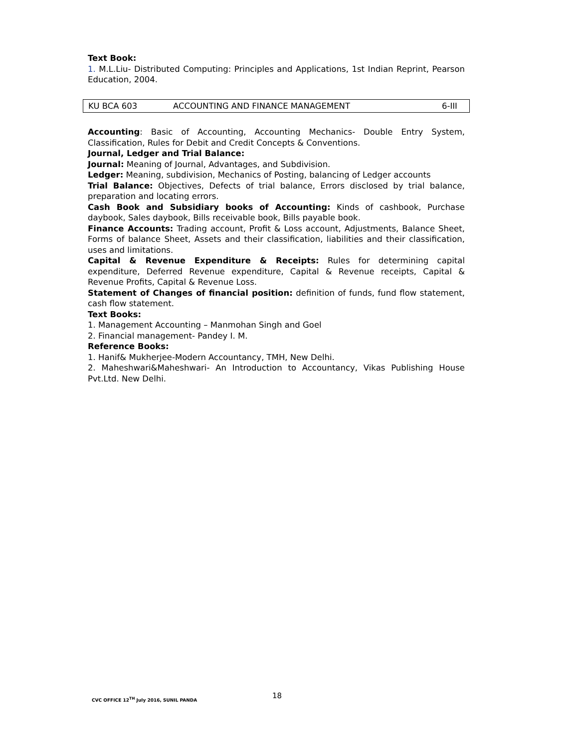Text Book:
1. M.L.Liu- Distributed Computing: Principles and Applications, 1st Indian Reprint, Pearson Education, 2004.
| KU BCA 603 | ACCOUNTING AND FINANCE MANAGEMENT | 6-III |
Accounting: Basic of Accounting, Accounting Mechanics- Double Entry System, Classification, Rules for Debit and Credit Concepts & Conventions.
Journal, Ledger and Trial Balance:
Journal: Meaning of Journal, Advantages, and Subdivision.
Ledger: Meaning, subdivision, Mechanics of Posting, balancing of Ledger accounts
Trial Balance: Objectives, Defects of trial balance, Errors disclosed by trial balance, preparation and locating errors.
Cash Book and Subsidiary books of Accounting: Kinds of cashbook, Purchase daybook, Sales daybook, Bills receivable book, Bills payable book.
Finance Accounts: Trading account, Profit & Loss account, Adjustments, Balance Sheet, Forms of balance Sheet, Assets and their classification, liabilities and their classification, uses and limitations.
Capital & Revenue Expenditure & Receipts: Rules for determining capital expenditure, Deferred Revenue expenditure, Capital & Revenue receipts, Capital & Revenue Profits, Capital & Revenue Loss.
Statement of Changes of financial position: definition of funds, fund flow statement, cash flow statement.
Text Books:
1. Management Accounting – Manmohan Singh and Goel
2. Financial management- Pandey I. M.
Reference Books:
1. Hanif& Mukherjee-Modern Accountancy, TMH, New Delhi.
2. Maheshwari&Maheshwari- An Introduction to Accountancy, Vikas Publishing House Pvt.Ltd. New Delhi.
18
CVC OFFICE 12<sup>TH</sup> July 2016, SUNIL PANDA